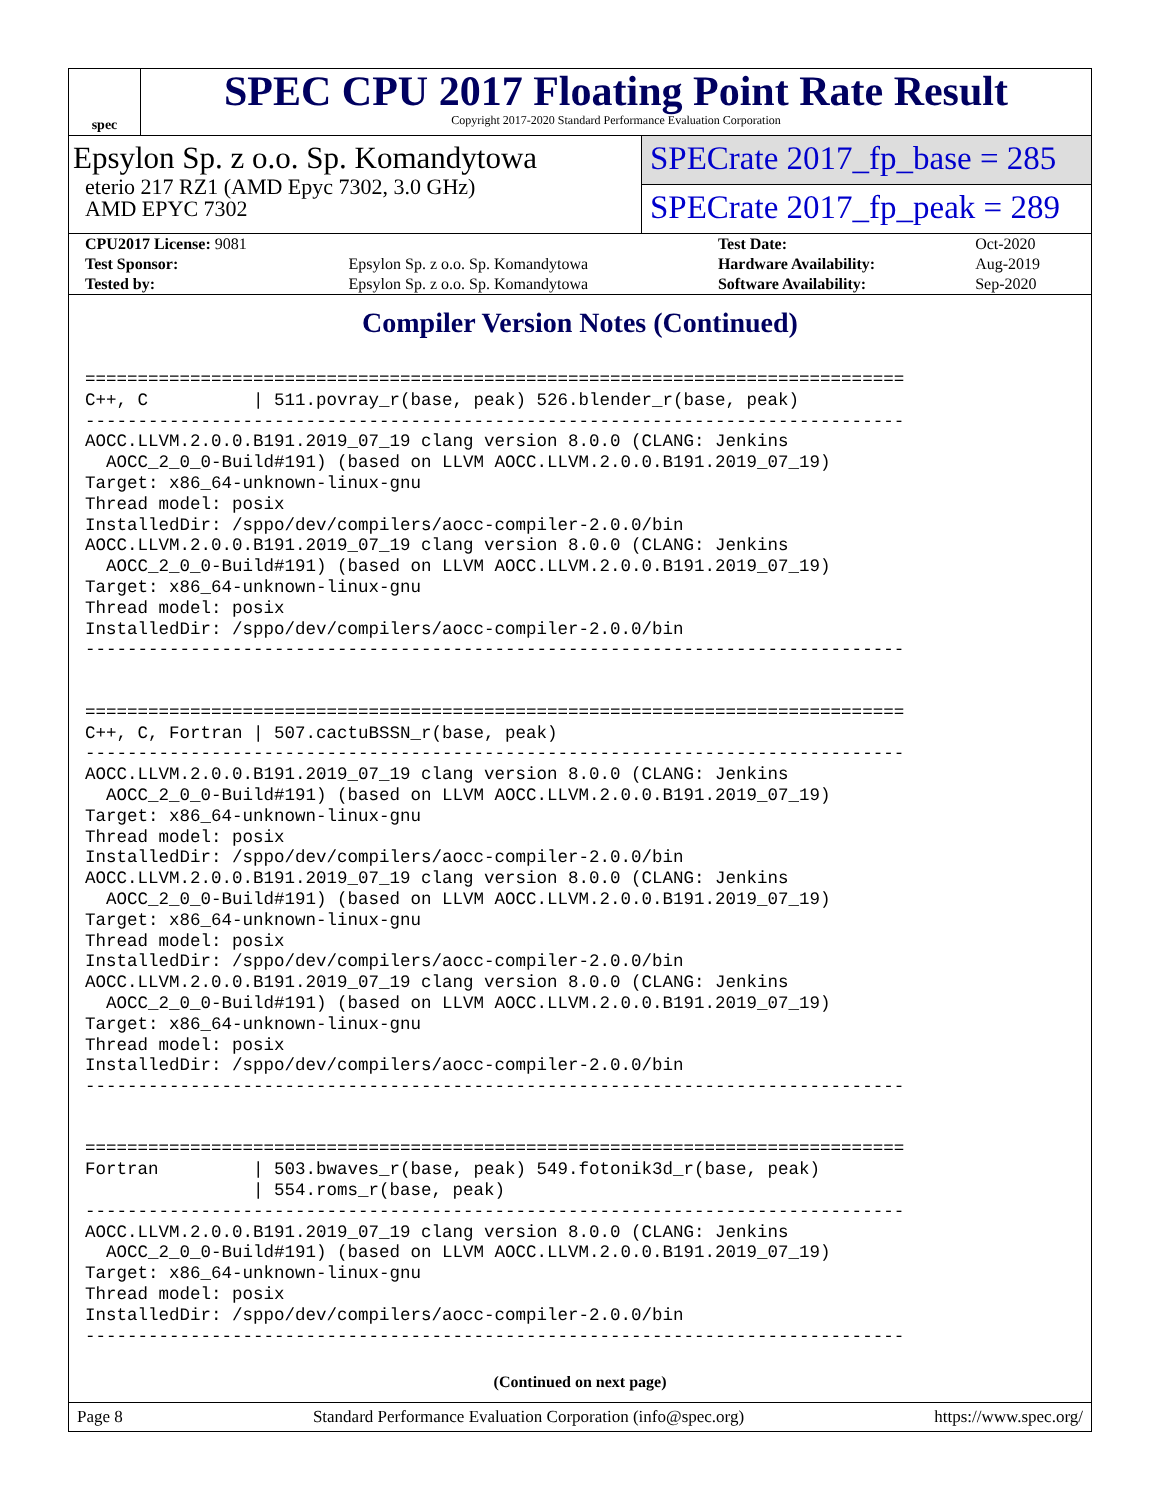spec
SPEC CPU 2017 Floating Point Rate Result
Copyright 2017-2020 Standard Performance Evaluation Corporation
Epsylon Sp. z o.o. Sp. Komandytowa
eterio 217 RZ1 (AMD Epyc 7302, 3.0 GHz)
AMD EPYC 7302
SPECrate 2017_fp_base = 285
SPECrate 2017_fp_peak = 289
| CPU2017 License: 9081 | | Test Date: | Oct-2020 |
| Test Sponsor: | Epsylon Sp. z o.o. Sp. Komandytowa | Hardware Availability: | Aug-2019 |
| Tested by: | Epsylon Sp. z o.o. Sp. Komandytowa | Software Availability: | Sep-2020 |
Compiler Version Notes (Continued)
==============================================================================
C++, C          | 511.povray_r(base, peak) 526.blender_r(base, peak)
------------------------------------------------------------------------------
AOCC.LLVM.2.0.0.B191.2019_07_19 clang version 8.0.0 (CLANG: Jenkins
  AOCC_2_0_0-Build#191) (based on LLVM AOCC.LLVM.2.0.0.B191.2019_07_19)
Target: x86_64-unknown-linux-gnu
Thread model: posix
InstalledDir: /sppo/dev/compilers/aocc-compiler-2.0.0/bin
AOCC.LLVM.2.0.0.B191.2019_07_19 clang version 8.0.0 (CLANG: Jenkins
  AOCC_2_0_0-Build#191) (based on LLVM AOCC.LLVM.2.0.0.B191.2019_07_19)
Target: x86_64-unknown-linux-gnu
Thread model: posix
InstalledDir: /sppo/dev/compilers/aocc-compiler-2.0.0/bin
------------------------------------------------------------------------------


==============================================================================
C++, C, Fortran | 507.cactuBSSN_r(base, peak)
------------------------------------------------------------------------------
AOCC.LLVM.2.0.0.B191.2019_07_19 clang version 8.0.0 (CLANG: Jenkins
  AOCC_2_0_0-Build#191) (based on LLVM AOCC.LLVM.2.0.0.B191.2019_07_19)
Target: x86_64-unknown-linux-gnu
Thread model: posix
InstalledDir: /sppo/dev/compilers/aocc-compiler-2.0.0/bin
AOCC.LLVM.2.0.0.B191.2019_07_19 clang version 8.0.0 (CLANG: Jenkins
  AOCC_2_0_0-Build#191) (based on LLVM AOCC.LLVM.2.0.0.B191.2019_07_19)
Target: x86_64-unknown-linux-gnu
Thread model: posix
InstalledDir: /sppo/dev/compilers/aocc-compiler-2.0.0/bin
AOCC.LLVM.2.0.0.B191.2019_07_19 clang version 8.0.0 (CLANG: Jenkins
  AOCC_2_0_0-Build#191) (based on LLVM AOCC.LLVM.2.0.0.B191.2019_07_19)
Target: x86_64-unknown-linux-gnu
Thread model: posix
InstalledDir: /sppo/dev/compilers/aocc-compiler-2.0.0/bin
------------------------------------------------------------------------------


==============================================================================
Fortran         | 503.bwaves_r(base, peak) 549.fotonik3d_r(base, peak)
                | 554.roms_r(base, peak)
------------------------------------------------------------------------------
AOCC.LLVM.2.0.0.B191.2019_07_19 clang version 8.0.0 (CLANG: Jenkins
  AOCC_2_0_0-Build#191) (based on LLVM AOCC.LLVM.2.0.0.B191.2019_07_19)
Target: x86_64-unknown-linux-gnu
Thread model: posix
InstalledDir: /sppo/dev/compilers/aocc-compiler-2.0.0/bin
------------------------------------------------------------------------------
(Continued on next page)
Page 8 Standard Performance Evaluation Corporation (info@spec.org) https://www.spec.org/